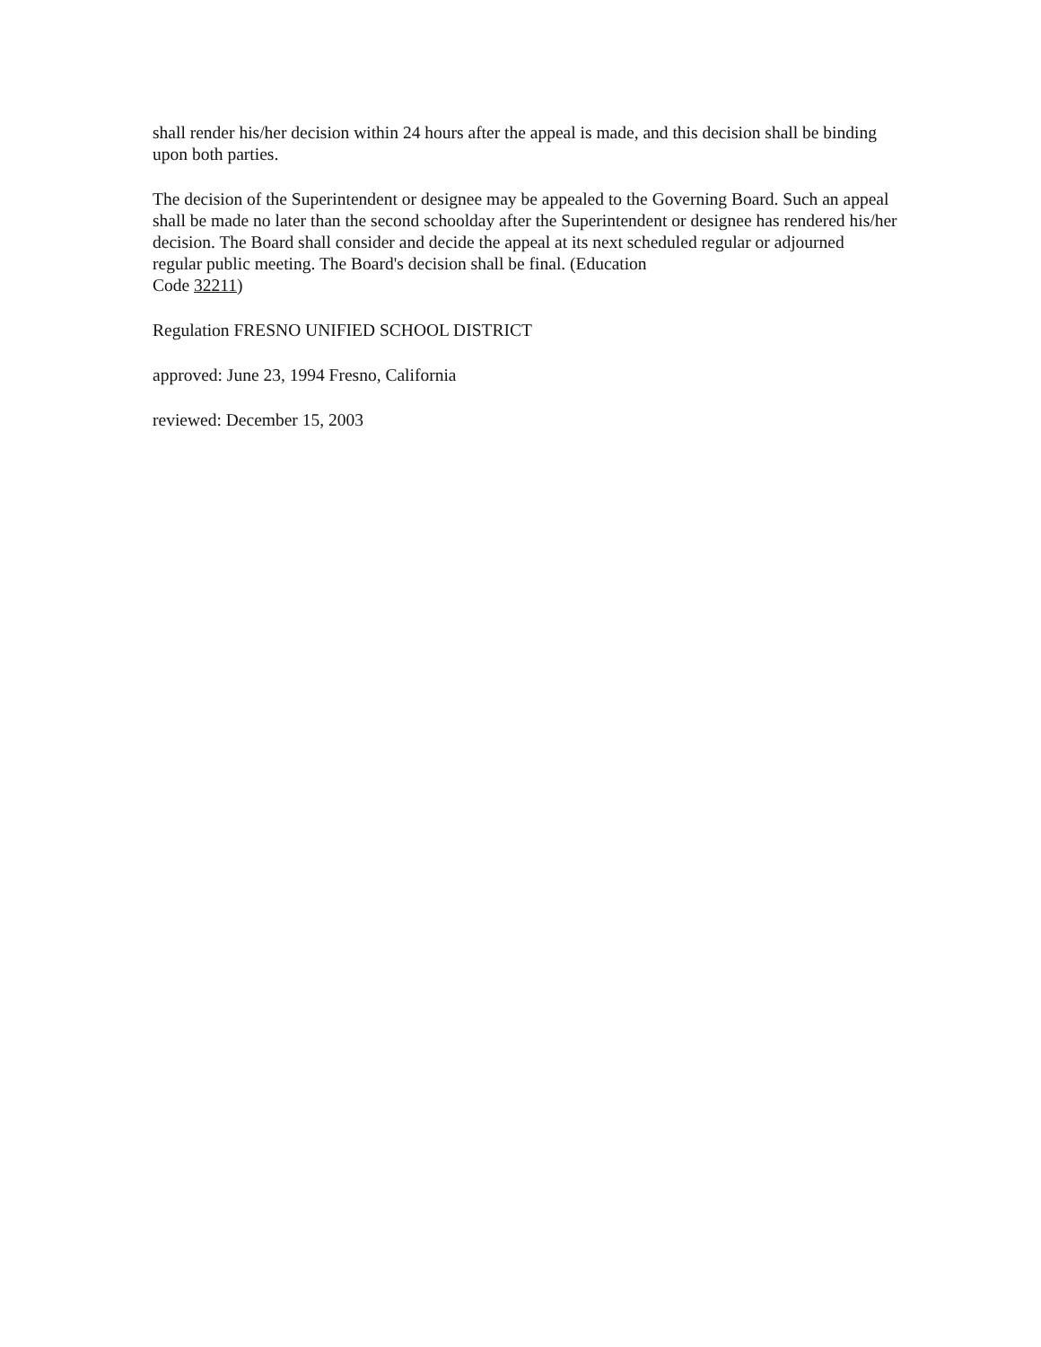shall render his/her decision within 24 hours after the appeal is made, and this decision shall be binding upon both parties.
The decision of the Superintendent or designee may be appealed to the Governing Board. Such an appeal shall be made no later than the second schoolday after the Superintendent or designee has rendered his/her decision. The Board shall consider and decide the appeal at its next scheduled regular or adjourned regular public meeting. The Board's decision shall be final. (Education
Code 32211)
Regulation FRESNO UNIFIED SCHOOL DISTRICT
approved: June 23, 1994 Fresno, California
reviewed: December 15, 2003